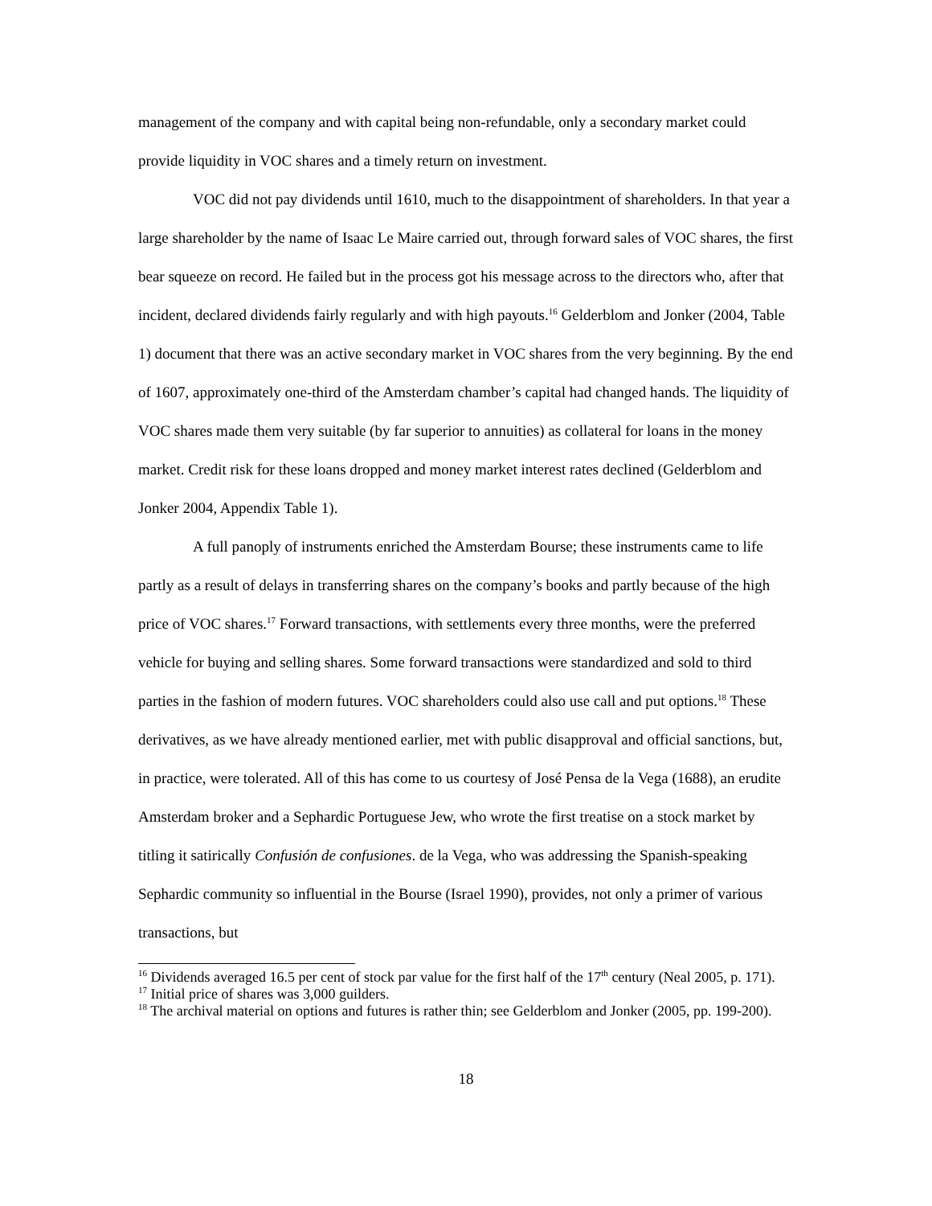management of the company and with capital being non-refundable, only a secondary market could provide liquidity in VOC shares and a timely return on investment.
VOC did not pay dividends until 1610, much to the disappointment of shareholders. In that year a large shareholder by the name of Isaac Le Maire carried out, through forward sales of VOC shares, the first bear squeeze on record. He failed but in the process got his message across to the directors who, after that incident, declared dividends fairly regularly and with high payouts.<sup>16</sup> Gelderblom and Jonker (2004, Table 1) document that there was an active secondary market in VOC shares from the very beginning. By the end of 1607, approximately one-third of the Amsterdam chamber’s capital had changed hands. The liquidity of VOC shares made them very suitable (by far superior to annuities) as collateral for loans in the money market. Credit risk for these loans dropped and money market interest rates declined (Gelderblom and Jonker 2004, Appendix Table 1).
A full panoply of instruments enriched the Amsterdam Bourse; these instruments came to life partly as a result of delays in transferring shares on the company’s books and partly because of the high price of VOC shares.<sup>17</sup> Forward transactions, with settlements every three months, were the preferred vehicle for buying and selling shares. Some forward transactions were standardized and sold to third parties in the fashion of modern futures. VOC shareholders could also use call and put options.<sup>18</sup> These derivatives, as we have already mentioned earlier, met with public disapproval and official sanctions, but, in practice, were tolerated. All of this has come to us courtesy of José Pensa de la Vega (1688), an erudite Amsterdam broker and a Sephardic Portuguese Jew, who wrote the first treatise on a stock market by titling it satirically Confusión de confusiones. de la Vega, who was addressing the Spanish-speaking Sephardic community so influential in the Bourse (Israel 1990), provides, not only a primer of various transactions, but
<sup>16</sup> Dividends averaged 16.5 per cent of stock par value for the first half of the 17<sup>th</sup> century (Neal 2005, p. 171).
<sup>17</sup> Initial price of shares was 3,000 guilders.
<sup>18</sup> The archival material on options and futures is rather thin; see Gelderblom and Jonker (2005, pp. 199-200).
18